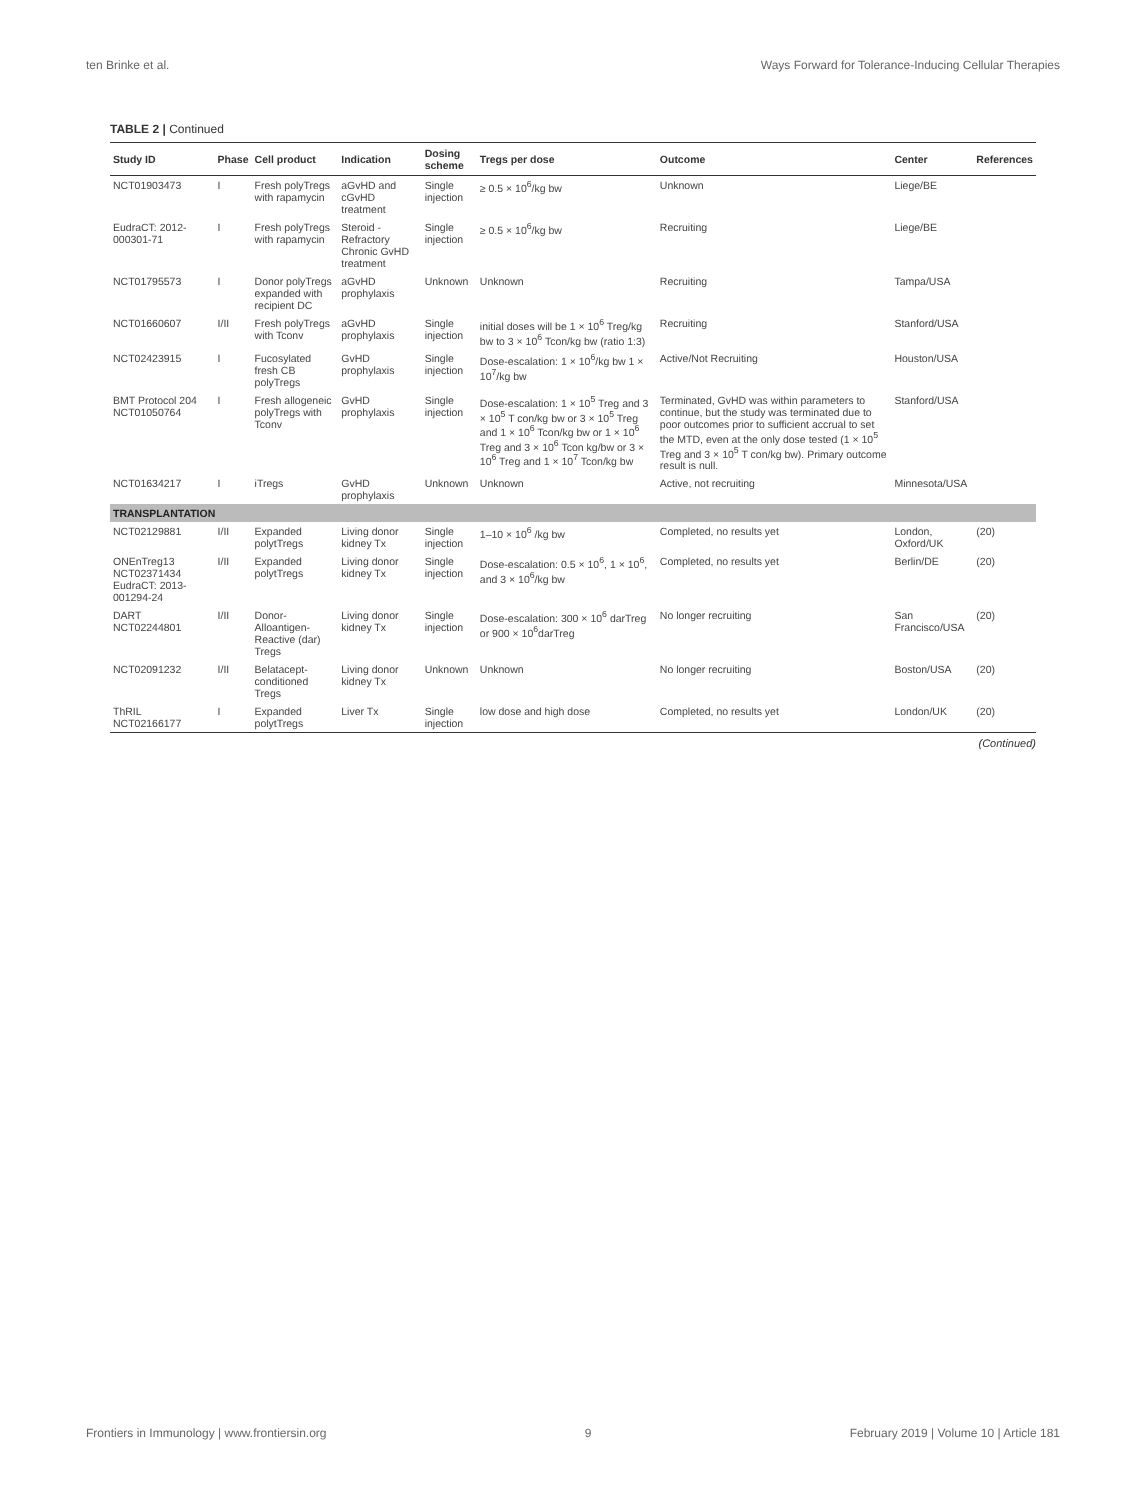ten Brinke et al. Ways Forward for Tolerance-Inducing Cellular Therapies
TABLE 2 | Continued
| Study ID | Phase | Cell product | Indication | Dosing scheme | Tregs per dose | Outcome | Center | References |
| --- | --- | --- | --- | --- | --- | --- | --- | --- |
| NCT01903473 | I | Fresh polyTregs with rapamycin | aGvHD and cGvHD treatment | Single injection | ≥ 0.5 × 10<sup>6</sup>/kg bw | Unknown | Liege/BE | |
| EudraCT: 2012-000301-71 | I | Fresh polyTregs with rapamycin | Steroid -Refractory Chronic GvHD treatment | Single injection | ≥ 0.5 × 10<sup>6</sup>/kg bw | Recruiting | Liege/BE | |
| NCT01795573 | I | Donor polyTregs expanded with recipient DC | aGvHD prophylaxis | Unknown | Unknown | Recruiting | Tampa/USA | |
| NCT01660607 | I/II | Fresh polyTregs with Tconv | aGvHD prophylaxis | Single injection | initial doses will be 1 × 10<sup>6</sup> Treg/kg bw to 3 × 10<sup>6</sup> Tcon/kg bw (ratio 1:3) | Recruiting | Stanford/USA | |
| NCT02423915 | I | Fucosylated fresh CB polyTregs | GvHD prophylaxis | Single injection | Dose-escalation: 1 × 10<sup>6</sup>/kg bw 1 × 10<sup>7</sup>/kg bw | Active/Not Recruiting | Houston/USA | |
| BMT Protocol 204 NCT01050764 | I | Fresh allogeneic polyTregs with Tconv | GvHD prophylaxis | Single injection | Dose-escalation: 1 × 10<sup>5</sup> Treg and 3 × 10<sup>5</sup> T con/kg bw or 3 × 10<sup>5</sup> Treg and 1 × 10<sup>6</sup> Tcon/kg bw or 1 × 10<sup>6</sup> Treg and 3 × 10<sup>6</sup> Tcon kg/bw or 3 × 10<sup>6</sup> Treg and 1 × 10<sup>7</sup> Tcon/kg bw | Terminated, GvHD was within parameters to continue, but the study was terminated due to poor outcomes prior to sufficient accrual to set the MTD, even at the only dose tested (1 × 10<sup>5</sup> Treg and 3 × 10<sup>5</sup> T con/kg bw). Primary outcome result is null. | Stanford/USA | |
| NCT01634217 | I | iTregs | GvHD prophylaxis | Unknown | Unknown | Active, not recruiting | Minnesota/USA | |
| TRANSPLANTATION | | | | | | | | |
| NCT02129881 | I/II | Expanded polytTregs | Living donor kidney Tx | Single injection | 1–10 × 10<sup>6</sup> /kg bw | Completed, no results yet | London, Oxford/UK | (20) |
| ONEnTreg13 NCT02371434 EudraCT: 2013-001294-24 | I/II | Expanded polytTregs | Living donor kidney Tx | Single injection | Dose-escalation: 0.5 × 10<sup>6</sup>, 1 × 10<sup>6</sup>, and 3 × 10<sup>6</sup>/kg bw | Completed, no results yet | Berlin/DE | (20) |
| DART NCT02244801 | I/II | Donor-Alloantigen-Reactive (dar) Tregs | Living donor kidney Tx | Single injection | Dose-escalation: 300 × 10<sup>6</sup> darTreg or 900 × 10<sup>6</sup>darTreg | No longer recruiting | San Francisco/USA | (20) |
| NCT02091232 | I/II | Belatacept-conditioned Tregs | Living donor kidney Tx | Unknown | Unknown | No longer recruiting | Boston/USA | (20) |
| ThRIL NCT02166177 | I | Expanded polytTregs | Liver Tx | Single injection | low dose and high dose | Completed, no results yet | London/UK | (20) |
(Continued)
Frontiers in Immunology | www.frontiersin.org 9 February 2019 | Volume 10 | Article 181